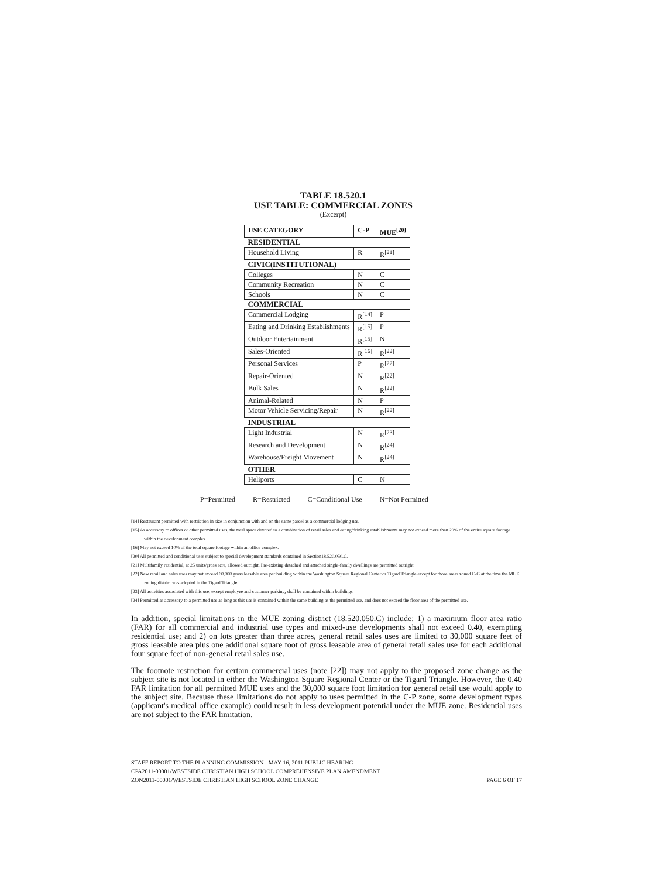TABLE 18.520.1
USE TABLE: COMMERCIAL ZONES
(Excerpt)
| USE CATEGORY | C-P | MUE<sup>[20]</sup> |
| --- | --- | --- |
| RESIDENTIAL | | |
| Household Living | R | R<sup>[21]</sup> |
| CIVIC(INSTITUTIONAL) | | |
| Colleges | N | C |
| Community Recreation | N | C |
| Schools | N | C |
| COMMERCIAL | | |
| Commercial Lodging | R<sup>[14]</sup> | P |
| Eating and Drinking Establishments | R<sup>[15]</sup> | P |
| Outdoor Entertainment | R<sup>[15]</sup> | N |
| Sales-Oriented | R<sup>[16]</sup> | R<sup>[22]</sup> |
| Personal Services | P | R<sup>[22]</sup> |
| Repair-Oriented | N | R<sup>[22]</sup> |
| Bulk Sales | N | R<sup>[22]</sup> |
| Animal-Related | N | P |
| Motor Vehicle Servicing/Repair | N | R<sup>[22]</sup> |
| INDUSTRIAL | | |
| Light Industrial | N | R<sup>[23]</sup> |
| Research and Development | N | R<sup>[24]</sup> |
| Warehouse/Freight Movement | N | R<sup>[24]</sup> |
| OTHER | | |
| Heliports | C | N |
P=Permitted R=Restricted C=Conditional Use N=Not Permitted
[14] Restaurant permitted with restriction in size in conjunction with and on the same parcel as a commercial lodging use.
[15] As accessory to offices or other permitted uses, the total space devoted to a combination of retail sales and eating/drinking establishments may not exceed more than 20% of the entire square footage within the development complex.
[16] May not exceed 10% of the total square footage within an office complex.
[20] All permitted and conditional uses subject to special development standards contained in Section18.520.050.C.
[21] Multifamily residential, at 25 units/gross acre, allowed outright. Pre-existing detached and attached single-family dwellings are permitted outright.
[22] New retail and sales uses may not exceed 60,000 gross leasable area per building within the Washington Square Regional Center or Tigard Triangle except for those areas zoned C-G at the time the MUE zoning district was adopted in the Tigard Triangle.
[23] All activities associated with this use, except employee and customer parking, shall be contained within buildings.
[24] Permitted as accessory to a permitted use as long as this use is contained within the same building as the permitted use, and does not exceed the floor area of the permitted use.
In addition, special limitations in the MUE zoning district (18.520.050.C) include: 1) a maximum floor area ratio (FAR) for all commercial and industrial use types and mixed-use developments shall not exceed 0.40, exempting residential use; and 2) on lots greater than three acres, general retail sales uses are limited to 30,000 square feet of gross leasable area plus one additional square foot of gross leasable area of general retail sales use for each additional four square feet of non-general retail sales use.
The footnote restriction for certain commercial uses (note [22]) may not apply to the proposed zone change as the subject site is not located in either the Washington Square Regional Center or the Tigard Triangle. However, the 0.40 FAR limitation for all permitted MUE uses and the 30,000 square foot limitation for general retail use would apply to the subject site. Because these limitations do not apply to uses permitted in the C-P zone, some development types (applicant's medical office example) could result in less development potential under the MUE zone. Residential uses are not subject to the FAR limitation.
STAFF REPORT TO THE PLANNING COMMISSION - MAY 16, 2011 PUBLIC HEARING
CPA2011-00001/WESTSIDE CHRISTIAN HIGH SCHOOL COMPREHENSIVE PLAN AMENDMENT
ZON2011-00001/WESTSIDE CHRISTIAN HIGH SCHOOL ZONE CHANGE PAGE 6 OF 17